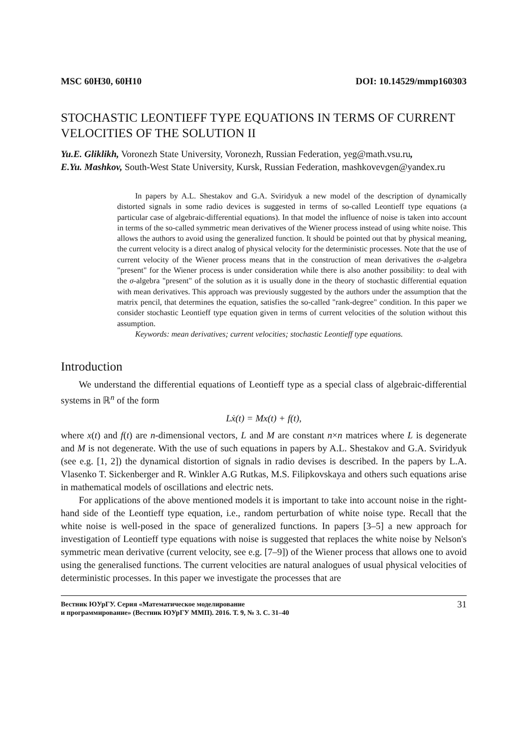MSC 60H30, 60H10 DOI: 10.14529/mmp160303
STOCHASTIC LEONTIEFF TYPE EQUATIONS IN TERMS OF CURRENT VELOCITIES OF THE SOLUTION II
Yu.E. Gliklikh, Voronezh State University, Voronezh, Russian Federation, yeg@math.vsu.ru,
E.Yu. Mashkov, South-West State University, Kursk, Russian Federation, mashkovevgen@yandex.ru
In papers by A.L. Shestakov and G.A. Sviridyuk a new model of the description of dynamically distorted signals in some radio devices is suggested in terms of so-called Leontieff type equations (a particular case of algebraic-differential equations). In that model the influence of noise is taken into account in terms of the so-called symmetric mean derivatives of the Wiener process instead of using white noise. This allows the authors to avoid using the generalized function. It should be pointed out that by physical meaning, the current velocity is a direct analog of physical velocity for the deterministic processes. Note that the use of current velocity of the Wiener process means that in the construction of mean derivatives the σ-algebra "present" for the Wiener process is under consideration while there is also another possibility: to deal with the σ-algebra "present" of the solution as it is usually done in the theory of stochastic differential equation with mean derivatives. This approach was previously suggested by the authors under the assumption that the matrix pencil, that determines the equation, satisfies the so-called "rank-degree" condition. In this paper we consider stochastic Leontieff type equation given in terms of current velocities of the solution without this assumption.
Keywords: mean derivatives; current velocities; stochastic Leontieff type equations.
Introduction
We understand the differential equations of Leontieff type as a special class of algebraic-differential systems in ℝ<sup>n</sup> of the form
Lẋ(t) = Mx(t) + f(t),
where x(t) and f(t) are n-dimensional vectors, L and M are constant n×n matrices where L is degenerate and M is not degenerate. With the use of such equations in papers by A.L. Shestakov and G.A. Sviridyuk (see e.g. [1, 2]) the dynamical distortion of signals in radio devises is described. In the papers by L.A. Vlasenko T. Sickenberger and R. Winkler A.G Rutkas, M.S. Filipkovskaya and others such equations arise in mathematical models of oscillations and electric nets.
For applications of the above mentioned models it is important to take into account noise in the right-hand side of the Leontieff type equation, i.e., random perturbation of white noise type. Recall that the white noise is well-posed in the space of generalized functions. In papers [3–5] a new approach for investigation of Leontieff type equations with noise is suggested that replaces the white noise by Nelson's symmetric mean derivative (current velocity, see e.g. [7–9]) of the Wiener process that allows one to avoid using the generalised functions. The current velocities are natural analogues of usual physical velocities of deterministic processes. In this paper we investigate the processes that are
Вестник ЮУрГУ. Серия «Математическое моделирование
и программирование» (Вестник ЮУрГУ ММП). 2016. Т. 9, № 3. С. 31–40 31